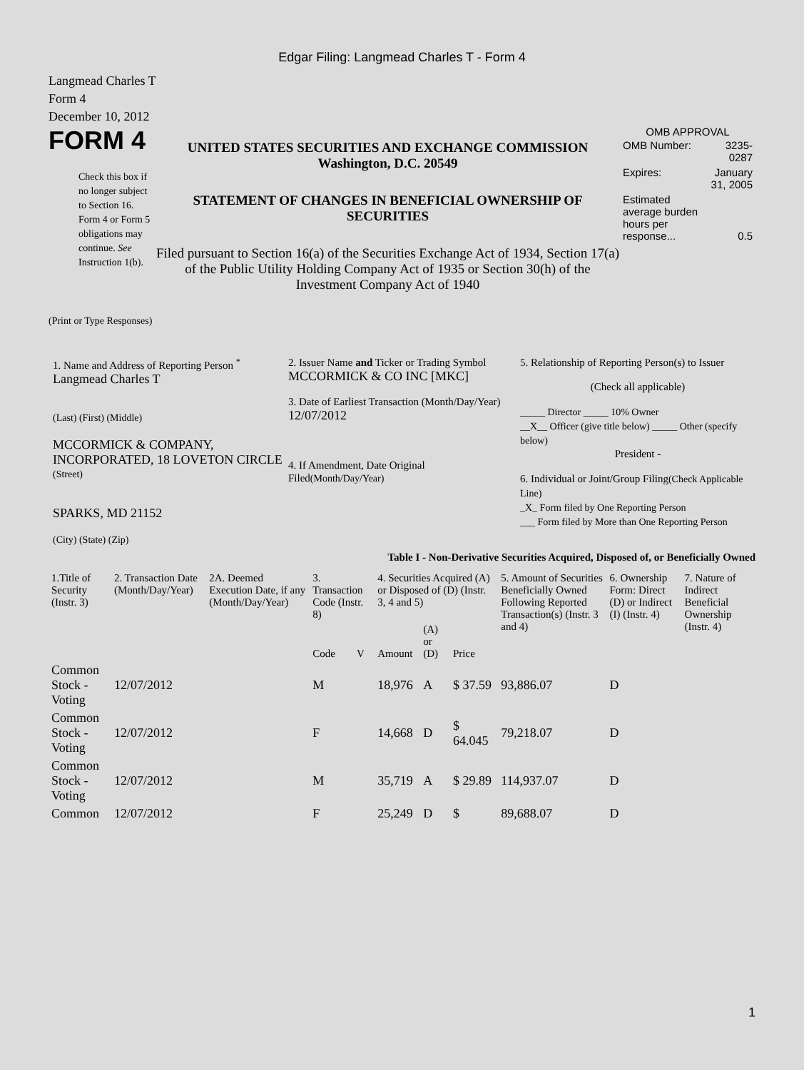Edgar Filing: Langmead Charles T - Form 4
Langmead Charles T
Form 4
December 10, 2012
FORM 4
Check this box if no longer subject to Section 16. Form 4 or Form 5 obligations may continue. See Instruction 1(b).
UNITED STATES SECURITIES AND EXCHANGE COMMISSION
Washington, D.C. 20549
STATEMENT OF CHANGES IN BENEFICIAL OWNERSHIP OF SECURITIES
Filed pursuant to Section 16(a) of the Securities Exchange Act of 1934, Section 17(a) of the Public Utility Holding Company Act of 1935 or Section 30(h) of the Investment Company Act of 1940
OMB APPROVAL
| OMB Number: | 3235-0287 |
| Expires: | January 31, 2005 |
| Estimated average burden hours per response... | 0.5 |
(Print or Type Responses)
1. Name and Address of Reporting Person <sup>*</sup>
Langmead Charles T
(Last) (First) (Middle)
MCCORMICK & COMPANY, INCORPORATED, 18 LOVETON CIRCLE
(Street)
SPARKS, MD 21152
(City) (State) (Zip)
2. Issuer Name and Ticker or Trading Symbol
MCCORMICK & CO INC [MKC]
3. Date of Earliest Transaction (Month/Day/Year)
12/07/2012
4. If Amendment, Date Original Filed(Month/Day/Year)
5. Relationship of Reporting Person(s) to Issuer
(Check all applicable)
_____ Director _____ 10% Owner
__X__ Officer (give title below) _____ Other (specify below)
President -
6. Individual or Joint/Group Filing(Check Applicable Line)
_X_ Form filed by One Reporting Person
___ Form filed by More than One Reporting Person
Table I - Non-Derivative Securities Acquired, Disposed of, or Beneficially Owned
| 1.Title of Security (Instr. 3) | 2. Transaction Date (Month/Day/Year) | 2A. Deemed Execution Date, if any (Month/Day/Year) | 3. Transaction Code (Instr. 8) | | 4. Securities Acquired (A) or Disposed of (D) (Instr. 3, 4 and 5) | | | 5. Amount of Securities Beneficially Owned Following Reported Transaction(s) (Instr. 3 and 4) | 6. Ownership Form: Direct (D) or Indirect (I) (Instr. 4) | 7. Nature of Indirect Beneficial Ownership (Instr. 4) |
| --- | --- | --- | --- | --- | --- | --- | --- | --- | --- | --- |
| | | | Code | V | Amount | (A) or (D) | Price | | | |
| Common Stock - Voting | 12/07/2012 | | M | | 18,976 | A | $ 37.59 | 93,886.07 | D | |
| Common Stock - Voting | 12/07/2012 | | F | | 14,668 | D | $ 64.045 | 79,218.07 | D | |
| Common Stock - Voting | 12/07/2012 | | M | | 35,719 | A | $ 29.89 | 114,937.07 | D | |
| Common | 12/07/2012 | | F | | 25,249 | D | $ | 89,688.07 | D | |
1